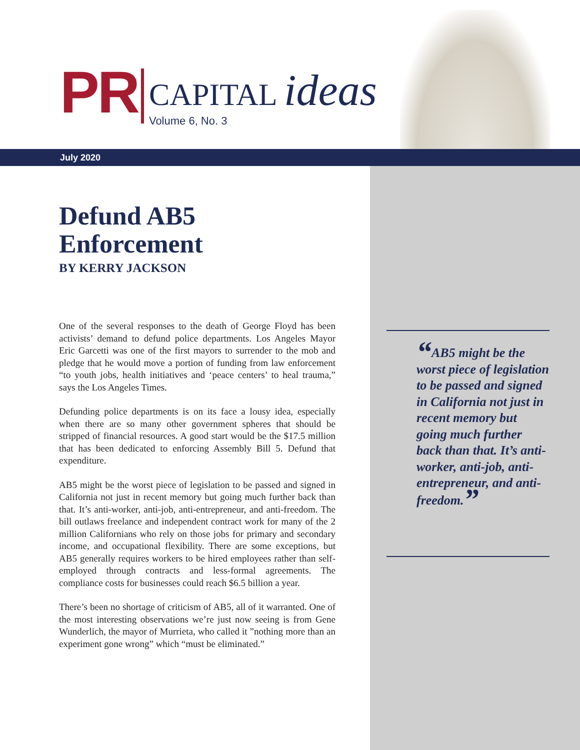PR
CAPITAL ideas
Volume 6, No. 3
July 2020
Defund AB5 Enforcement
BY KERRY JACKSON
One of the several responses to the death of George Floyd has been activists’ demand to defund police departments. Los Angeles Mayor Eric Garcetti was one of the first mayors to surrender to the mob and pledge that he would move a portion of funding from law enforcement “to youth jobs, health initiatives and ‘peace centers’ to heal trauma,” says the Los Angeles Times.
Defunding police departments is on its face a lousy idea, especially when there are so many other government spheres that should be stripped of financial resources. A good start would be the $17.5 million that has been dedicated to enforcing Assembly Bill 5. Defund that expenditure.
AB5 might be the worst piece of legislation to be passed and signed in California not just in recent memory but going much further back than that. It’s anti-worker, anti-job, anti-entrepreneur, and anti-freedom. The bill outlaws freelance and independent contract work for many of the 2 million Californians who rely on those jobs for primary and secondary income, and occupational flexibility. There are some exceptions, but AB5 generally requires workers to be hired employees rather than self-employed through contracts and less-formal agreements. The compliance costs for businesses could reach $6.5 billion a year.
There’s been no shortage of criticism of AB5, all of it warranted. One of the most interesting observations we’re just now seeing is from Gene Wunderlich, the mayor of Murrieta, who called it ”nothing more than an experiment gone wrong” which “must be eliminated.”
“AB5 might be the worst piece of legislation to be passed and signed in California not just in recent memory but going much further back than that. It’s anti-worker, anti-job, anti-entrepreneur, and anti-freedom.”